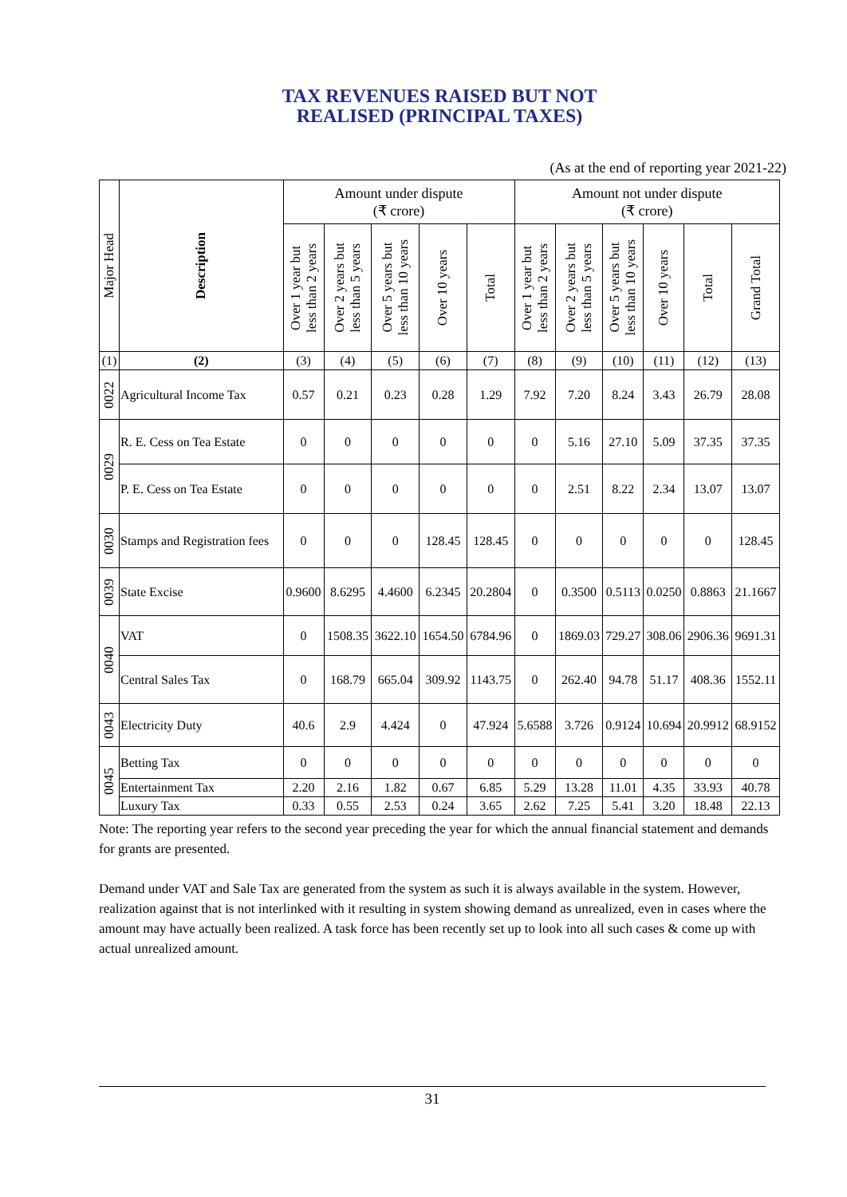TAX REVENUES RAISED BUT NOT
REALISED (PRINCIPAL TAXES)
(As at the end of reporting year 2021-22)
| Major Head | Description | Amount under dispute (₹ crore) | | | | | Amount not under dispute (₹ crore) | | | | | |
| --- | --- | --- | --- | --- | --- | --- | --- | --- | --- | --- | --- | --- |
| | | Over 1 year but less than 2 years | Over 2 years but less than 5 years | Over 5 years but less than 10 years | Over 10 years | Total | Over 1 year but less than 2 years | Over 2 years but less than 5 years | Over 5 years but less than 10 years | Over 10 years | Total | Grand Total |
| (1) | (2) | (3) | (4) | (5) | (6) | (7) | (8) | (9) | (10) | (11) | (12) | (13) |
| 0022 | Agricultural Income Tax | 0.57 | 0.21 | 0.23 | 0.28 | 1.29 | 7.92 | 7.20 | 8.24 | 3.43 | 26.79 | 28.08 |
| 0029 | R. E. Cess on Tea Estate | 0 | 0 | 0 | 0 | 0 | 0 | 5.16 | 27.10 | 5.09 | 37.35 | 37.35 |
| | P. E. Cess on Tea Estate | 0 | 0 | 0 | 0 | 0 | 0 | 2.51 | 8.22 | 2.34 | 13.07 | 13.07 |
| 0030 | Stamps and Registration fees | 0 | 0 | 0 | 128.45 | 128.45 | 0 | 0 | 0 | 0 | 0 | 128.45 |
| 0039 | State Excise | 0.9600 | 8.6295 | 4.4600 | 6.2345 | 20.2804 | 0 | 0.3500 | 0.5113 | 0.0250 | 0.8863 | 21.1667 |
| 0040 | VAT | 0 | 1508.35 | 3622.10 | 1654.50 | 6784.96 | 0 | 1869.03 | 729.27 | 308.06 | 2906.36 | 9691.31 |
| | Central Sales Tax | 0 | 168.79 | 665.04 | 309.92 | 1143.75 | 0 | 262.40 | 94.78 | 51.17 | 408.36 | 1552.11 |
| 0043 | Electricity Duty | 40.6 | 2.9 | 4.424 | 0 | 47.924 | 5.6588 | 3.726 | 0.9124 | 10.694 | 20.9912 | 68.9152 |
| 0045 | Betting Tax | 0 | 0 | 0 | 0 | 0 | 0 | 0 | 0 | 0 | 0 | 0 |
| | Entertainment Tax | 2.20 | 2.16 | 1.82 | 0.67 | 6.85 | 5.29 | 13.28 | 11.01 | 4.35 | 33.93 | 40.78 |
| | Luxury Tax | 0.33 | 0.55 | 2.53 | 0.24 | 3.65 | 2.62 | 7.25 | 5.41 | 3.20 | 18.48 | 22.13 |
Note: The reporting year refers to the second year preceding the year for which the annual financial statement and demands for grants are presented.
Demand under VAT and Sale Tax are generated from the system as such it is always available in the system. However, realization against that is not interlinked with it resulting in system showing demand as unrealized, even in cases where the amount may have actually been realized. A task force has been recently set up to look into all such cases & come up with actual unrealized amount.
31